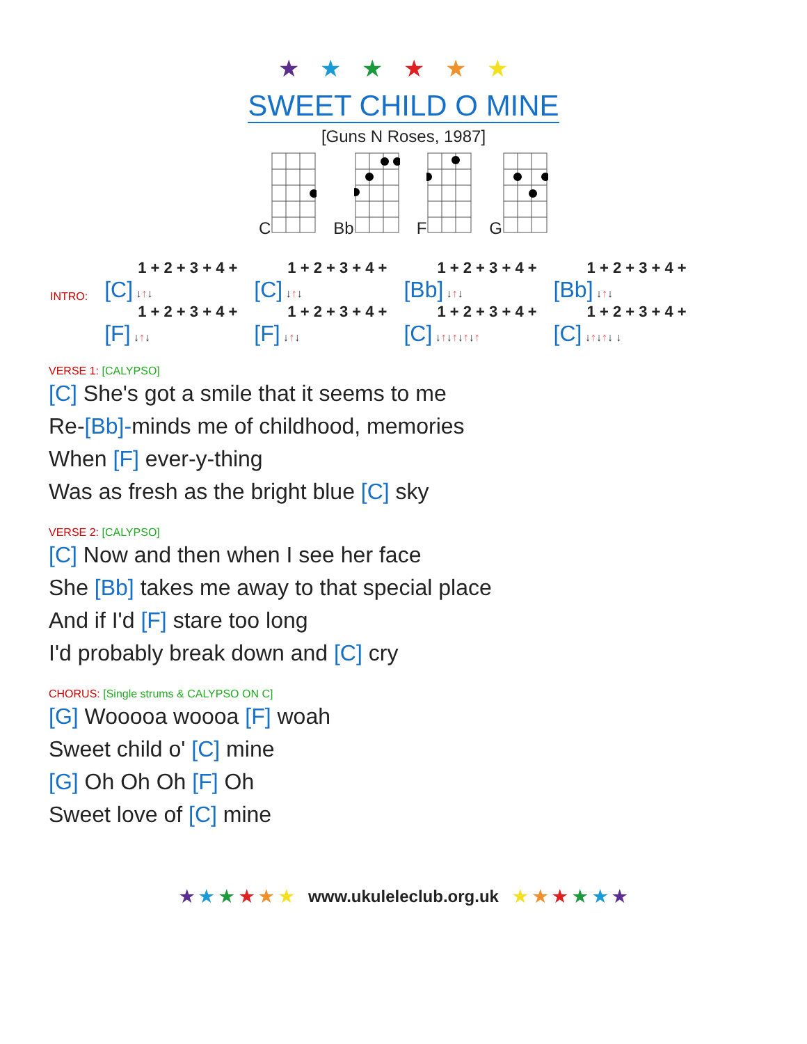★★★★★★
SWEET CHILD O MINE
[Guns N Roses, 1987]
C Bb F G
| INTRO: | 1 + 2 + 3 + 4 + [C] ↓ ↑ ↓ | 1 + 2 + 3 + 4 + [C] ↓ ↑ ↓ | 1 + 2 + 3 + 4 + [Bb] ↓ ↑ ↓ | 1 + 2 + 3 + 4 + [Bb] ↓ ↑ ↓ |
| | 1 + 2 + 3 + 4 + [F] ↓ ↑ ↓ | 1 + 2 + 3 + 4 + [F] ↓ ↑ ↓ | 1 + 2 + 3 + 4 + [C] ↓ ↑ ↓ ↑ ↓ ↑ ↓ ↑ | 1 + 2 + 3 + 4 + [C] ↓ ↑ ↓ ↑ ↓ ↓ |
VERSE 1: [CALYPSO]
[C] She's got a smile that it seems to me
Re-[Bb]-minds me of childhood, memories
When [F] ever-y-thing
Was as fresh as the bright blue [C] sky
VERSE 2: [CALYPSO]
[C] Now and then when I see her face
She [Bb] takes me away to that special place
And if I'd [F] stare too long
I'd probably break down and [C] cry
CHORUS: [Single strums & CALYPSO ON C]
[G] Wooooa woooa [F] woah
Sweet child o' [C] mine
[G] Oh Oh Oh [F] Oh
Sweet love of [C] mine
★ ★ ★ ★ ★ ★ www.ukuleleclub.org.uk ★ ★ ★ ★ ★ ★